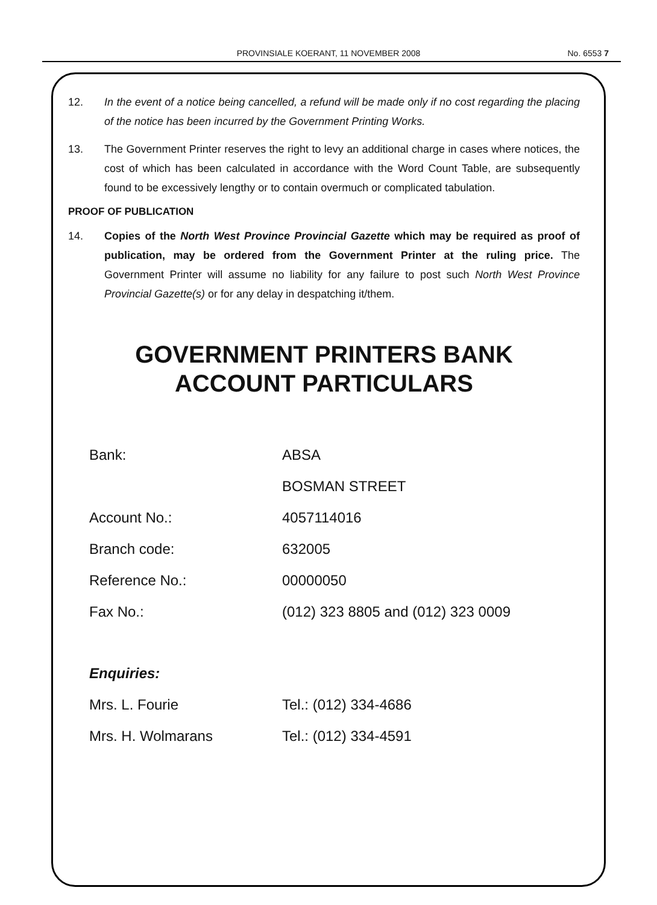PROVINSIALE KOERANT, 11 NOVEMBER 2008 No. 6553 7
12. In the event of a notice being cancelled, a refund will be made only if no cost regarding the placing of the notice has been incurred by the Government Printing Works.
13. The Government Printer reserves the right to levy an additional charge in cases where notices, the cost of which has been calculated in accordance with the Word Count Table, are subsequently found to be excessively lengthy or to contain overmuch or complicated tabulation.
PROOF OF PUBLICATION
14. Copies of the North West Province Provincial Gazette which may be required as proof of publication, may be ordered from the Government Printer at the ruling price. The Government Printer will assume no liability for any failure to post such North West Province Provincial Gazette(s) or for any delay in despatching it/them.
GOVERNMENT PRINTERS BANK
ACCOUNT PARTICULARS
| Bank: | ABSA |
| | BOSMAN STREET |
| Account No.: | 4057114016 |
| Branch code: | 632005 |
| Reference No.: | 00000050 |
| Fax No.: | (012) 323 8805 and (012) 323 0009 |
| Enquiries: | |
| Mrs. L. Fourie | Tel.: (012) 334-4686 |
| Mrs. H. Wolmarans | Tel.: (012) 334-4591 |